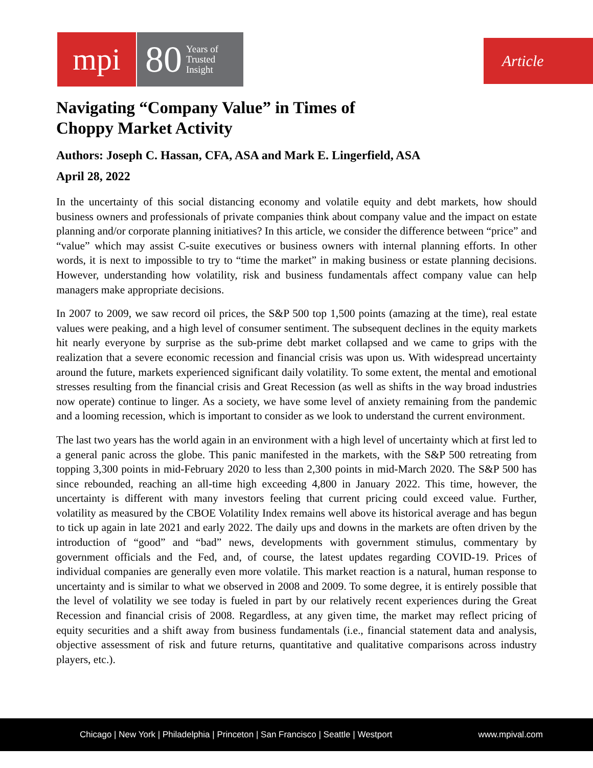mpi
80 Years of
Trusted
Insight
Article
Navigating “Company Value” in Times of
Choppy Market Activity
Authors: Joseph C. Hassan, CFA, ASA and Mark E. Lingerfield, ASA
April 28, 2022
In the uncertainty of this social distancing economy and volatile equity and debt markets, how should business owners and professionals of private companies think about company value and the impact on estate planning and/or corporate planning initiatives? In this article, we consider the difference between “price” and “value” which may assist C-suite executives or business owners with internal planning efforts. In other words, it is next to impossible to try to “time the market” in making business or estate planning decisions. However, understanding how volatility, risk and business fundamentals affect company value can help managers make appropriate decisions.
In 2007 to 2009, we saw record oil prices, the S&P 500 top 1,500 points (amazing at the time), real estate values were peaking, and a high level of consumer sentiment. The subsequent declines in the equity markets hit nearly everyone by surprise as the sub-prime debt market collapsed and we came to grips with the realization that a severe economic recession and financial crisis was upon us. With widespread uncertainty around the future, markets experienced significant daily volatility. To some extent, the mental and emotional stresses resulting from the financial crisis and Great Recession (as well as shifts in the way broad industries now operate) continue to linger. As a society, we have some level of anxiety remaining from the pandemic and a looming recession, which is important to consider as we look to understand the current environment.
The last two years has the world again in an environment with a high level of uncertainty which at first led to a general panic across the globe. This panic manifested in the markets, with the S&P 500 retreating from topping 3,300 points in mid-February 2020 to less than 2,300 points in mid-March 2020. The S&P 500 has since rebounded, reaching an all-time high exceeding 4,800 in January 2022. This time, however, the uncertainty is different with many investors feeling that current pricing could exceed value. Further, volatility as measured by the CBOE Volatility Index remains well above its historical average and has begun to tick up again in late 2021 and early 2022. The daily ups and downs in the markets are often driven by the introduction of “good” and “bad” news, developments with government stimulus, commentary by government officials and the Fed, and, of course, the latest updates regarding COVID-19. Prices of individual companies are generally even more volatile. This market reaction is a natural, human response to uncertainty and is similar to what we observed in 2008 and 2009. To some degree, it is entirely possible that the level of volatility we see today is fueled in part by our relatively recent experiences during the Great Recession and financial crisis of 2008. Regardless, at any given time, the market may reflect pricing of equity securities and a shift away from business fundamentals (i.e., financial statement data and analysis, objective assessment of risk and future returns, quantitative and qualitative comparisons across industry players, etc.).
Chicago | New York | Philadelphia | Princeton | San Francisco | Seattle | Westport www.mpival.com